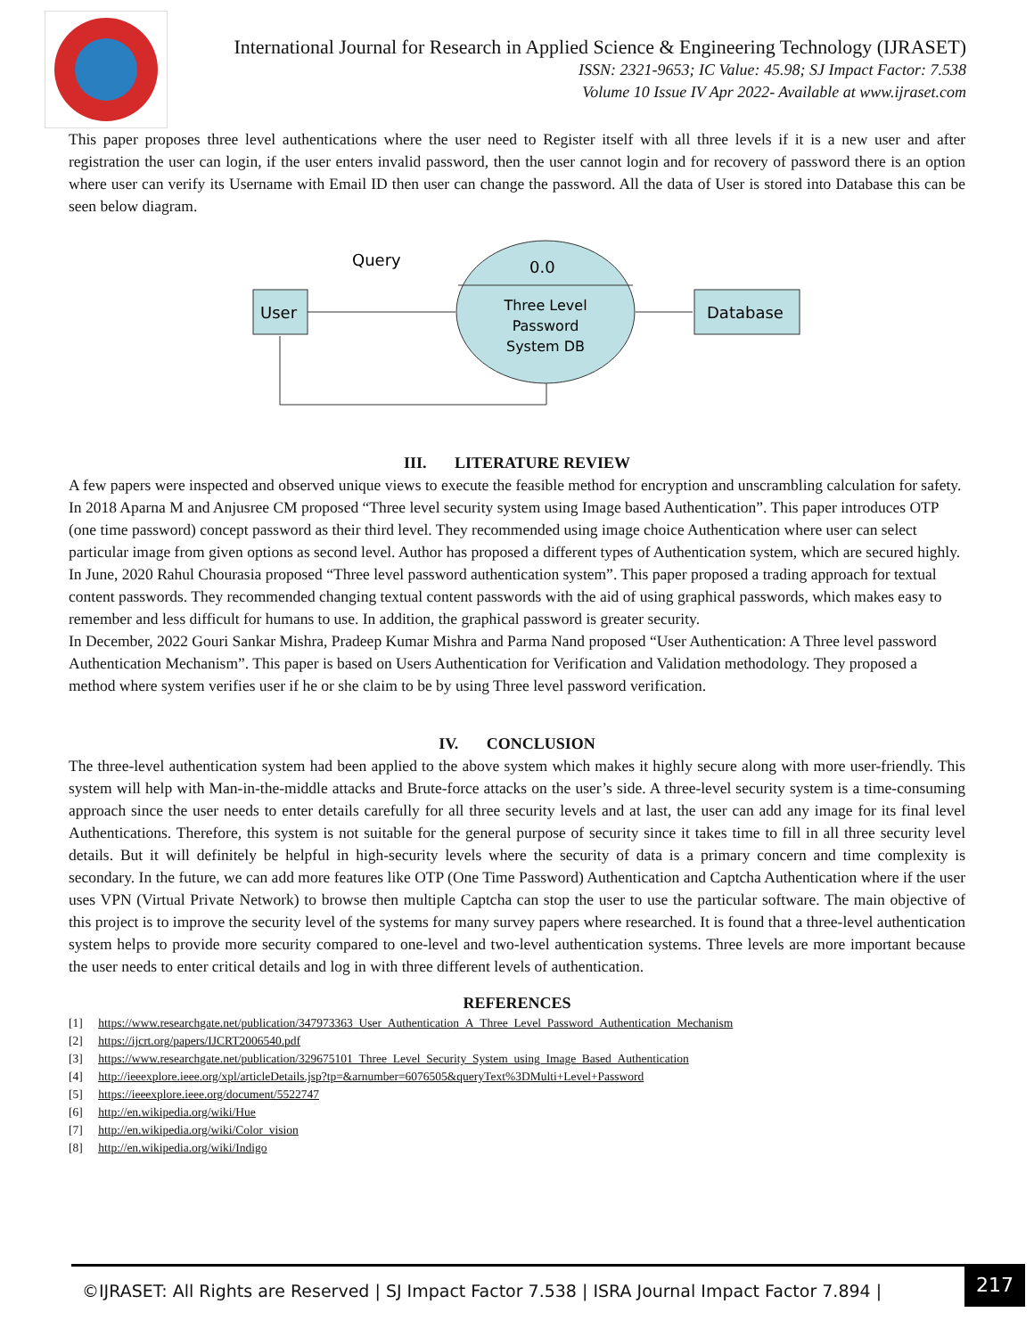International Journal for Research in Applied Science & Engineering Technology (IJRASET)
ISSN: 2321-9653; IC Value: 45.98; SJ Impact Factor: 7.538
Volume 10 Issue IV Apr 2022- Available at www.ijraset.com
This paper proposes three level authentications where the user need to Register itself with all three levels if it is a new user and after registration the user can login, if the user enters invalid password, then the user cannot login and for recovery of password there is an option where user can verify its Username with Email ID then user can change the password. All the data of User is stored into Database this can be seen below diagram.
Query
User
0.0
Three Level
Password
System DB
Database
III. LITERATURE REVIEW
A few papers were inspected and observed unique views to execute the feasible method for encryption and unscrambling calculation for safety.
In 2018 Aparna M and Anjusree CM proposed “Three level security system using Image based Authentication”. This paper introduces OTP (one time password) concept password as their third level. They recommended using image choice Authentication where user can select particular image from given options as second level. Author has proposed a different types of Authentication system, which are secured highly.
In June, 2020 Rahul Chourasia proposed “Three level password authentication system”. This paper proposed a trading approach for textual content passwords. They recommended changing textual content passwords with the aid of using graphical passwords, which makes easy to remember and less difficult for humans to use. In addition, the graphical password is greater security.
In December, 2022 Gouri Sankar Mishra, Pradeep Kumar Mishra and Parma Nand proposed “User Authentication: A Three level password Authentication Mechanism”. This paper is based on Users Authentication for Verification and Validation methodology. They proposed a method where system verifies user if he or she claim to be by using Three level password verification.
IV. CONCLUSION
The three-level authentication system had been applied to the above system which makes it highly secure along with more user-friendly. This system will help with Man-in-the-middle attacks and Brute-force attacks on the user’s side. A three-level security system is a time-consuming approach since the user needs to enter details carefully for all three security levels and at last, the user can add any image for its final level Authentications. Therefore, this system is not suitable for the general purpose of security since it takes time to fill in all three security level details. But it will definitely be helpful in high-security levels where the security of data is a primary concern and time complexity is secondary. In the future, we can add more features like OTP (One Time Password) Authentication and Captcha Authentication where if the user uses VPN (Virtual Private Network) to browse then multiple Captcha can stop the user to use the particular software. The main objective of this project is to improve the security level of the systems for many survey papers where researched. It is found that a three-level authentication system helps to provide more security compared to one-level and two-level authentication systems. Three levels are more important because the user needs to enter critical details and log in with three different levels of authentication.
REFERENCES
[1] https://www.researchgate.net/publication/347973363_User_Authentication_A_Three_Level_Password_Authentication_Mechanism
[2] https://ijcrt.org/papers/IJCRT2006540.pdf
[3] https://www.researchgate.net/publication/329675101_Three_Level_Security_System_using_Image_Based_Authentication
[4] http://ieeexplore.ieee.org/xpl/articleDetails.jsp?tp=&arnumber=6076505&queryText%3DMulti+Level+Password
[5] https://ieeexplore.ieee.org/document/5522747
[6] http://en.wikipedia.org/wiki/Hue
[7] http://en.wikipedia.org/wiki/Color_vision
[8] http://en.wikipedia.org/wiki/Indigo
©IJRASET: All Rights are Reserved | SJ Impact Factor 7.538 | ISRA Journal Impact Factor 7.894 |
217